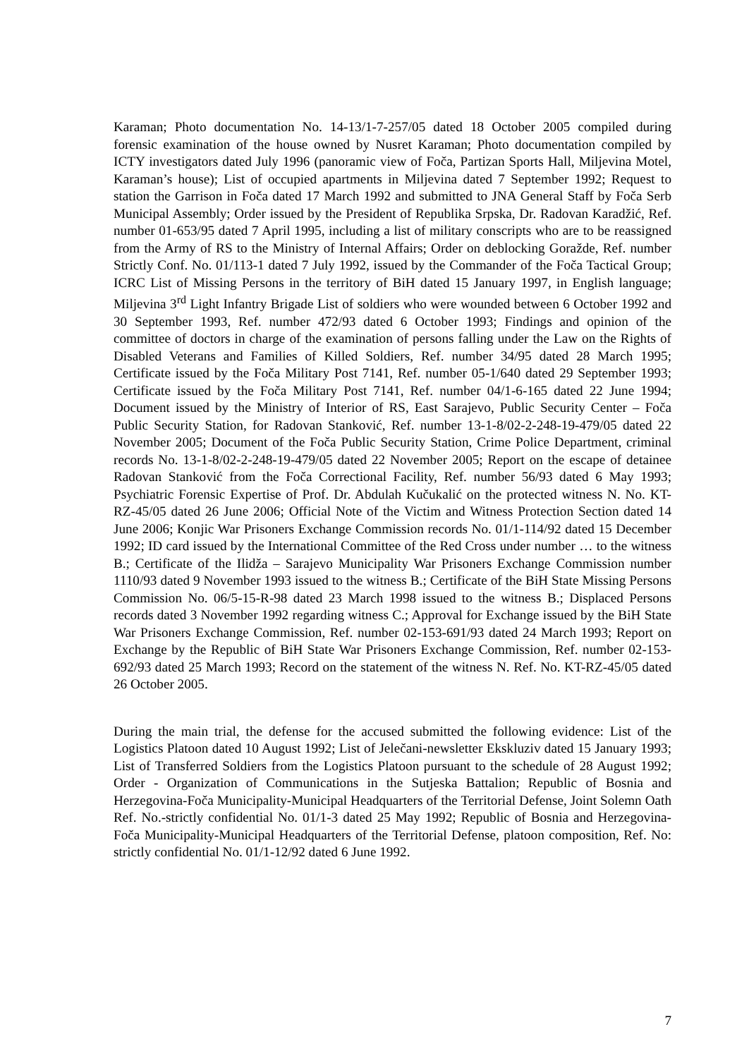Karaman; Photo documentation No. 14-13/1-7-257/05 dated 18 October 2005 compiled during forensic examination of the house owned by Nusret Karaman; Photo documentation compiled by ICTY investigators dated July 1996 (panoramic view of Foča, Partizan Sports Hall, Miljevina Motel, Karaman’s house); List of occupied apartments in Miljevina dated 7 September 1992; Request to station the Garrison in Foča dated 17 March 1992 and submitted to JNA General Staff by Foča Serb Municipal Assembly; Order issued by the President of Republika Srpska, Dr. Radovan Karadžić, Ref. number 01-653/95 dated 7 April 1995, including a list of military conscripts who are to be reassigned from the Army of RS to the Ministry of Internal Affairs; Order on deblocking Goražde, Ref. number Strictly Conf. No. 01/113-1 dated 7 July 1992, issued by the Commander of the Foča Tactical Group; ICRC List of Missing Persons in the territory of BiH dated 15 January 1997, in English language; Miljevina 3<sup>rd</sup> Light Infantry Brigade List of soldiers who were wounded between 6 October 1992 and 30 September 1993, Ref. number 472/93 dated 6 October 1993; Findings and opinion of the committee of doctors in charge of the examination of persons falling under the Law on the Rights of Disabled Veterans and Families of Killed Soldiers, Ref. number 34/95 dated 28 March 1995; Certificate issued by the Foča Military Post 7141, Ref. number 05-1/640 dated 29 September 1993; Certificate issued by the Foča Military Post 7141, Ref. number 04/1-6-165 dated 22 June 1994; Document issued by the Ministry of Interior of RS, East Sarajevo, Public Security Center – Foča Public Security Station, for Radovan Stanković, Ref. number 13-1-8/02-2-248-19-479/05 dated 22 November 2005; Document of the Foča Public Security Station, Crime Police Department, criminal records No. 13-1-8/02-2-248-19-479/05 dated 22 November 2005; Report on the escape of detainee Radovan Stanković from the Foča Correctional Facility, Ref. number 56/93 dated 6 May 1993; Psychiatric Forensic Expertise of Prof. Dr. Abdulah Kučukalić on the protected witness N. No. KT-RZ-45/05 dated 26 June 2006; Official Note of the Victim and Witness Protection Section dated 14 June 2006; Konjic War Prisoners Exchange Commission records No. 01/1-114/92 dated 15 December 1992; ID card issued by the International Committee of the Red Cross under number … to the witness B.; Certificate of the Ilidža – Sarajevo Municipality War Prisoners Exchange Commission number 1110/93 dated 9 November 1993 issued to the witness B.; Certificate of the BiH State Missing Persons Commission No. 06/5-15-R-98 dated 23 March 1998 issued to the witness B.; Displaced Persons records dated 3 November 1992 regarding witness C.; Approval for Exchange issued by the BiH State War Prisoners Exchange Commission, Ref. number 02-153-691/93 dated 24 March 1993; Report on Exchange by the Republic of BiH State War Prisoners Exchange Commission, Ref. number 02-153-692/93 dated 25 March 1993; Record on the statement of the witness N. Ref. No. KT-RZ-45/05 dated 26 October 2005.
During the main trial, the defense for the accused submitted the following evidence: List of the Logistics Platoon dated 10 August 1992; List of Jelečani-newsletter Ekskluziv dated 15 January 1993; List of Transferred Soldiers from the Logistics Platoon pursuant to the schedule of 28 August 1992; Order - Organization of Communications in the Sutjeska Battalion; Republic of Bosnia and Herzegovina-Foča Municipality-Municipal Headquarters of the Territorial Defense, Joint Solemn Oath Ref. No.-strictly confidential No. 01/1-3 dated 25 May 1992; Republic of Bosnia and Herzegovina-Foča Municipality-Municipal Headquarters of the Territorial Defense, platoon composition, Ref. No: strictly confidential No. 01/1-12/92 dated 6 June 1992.
7